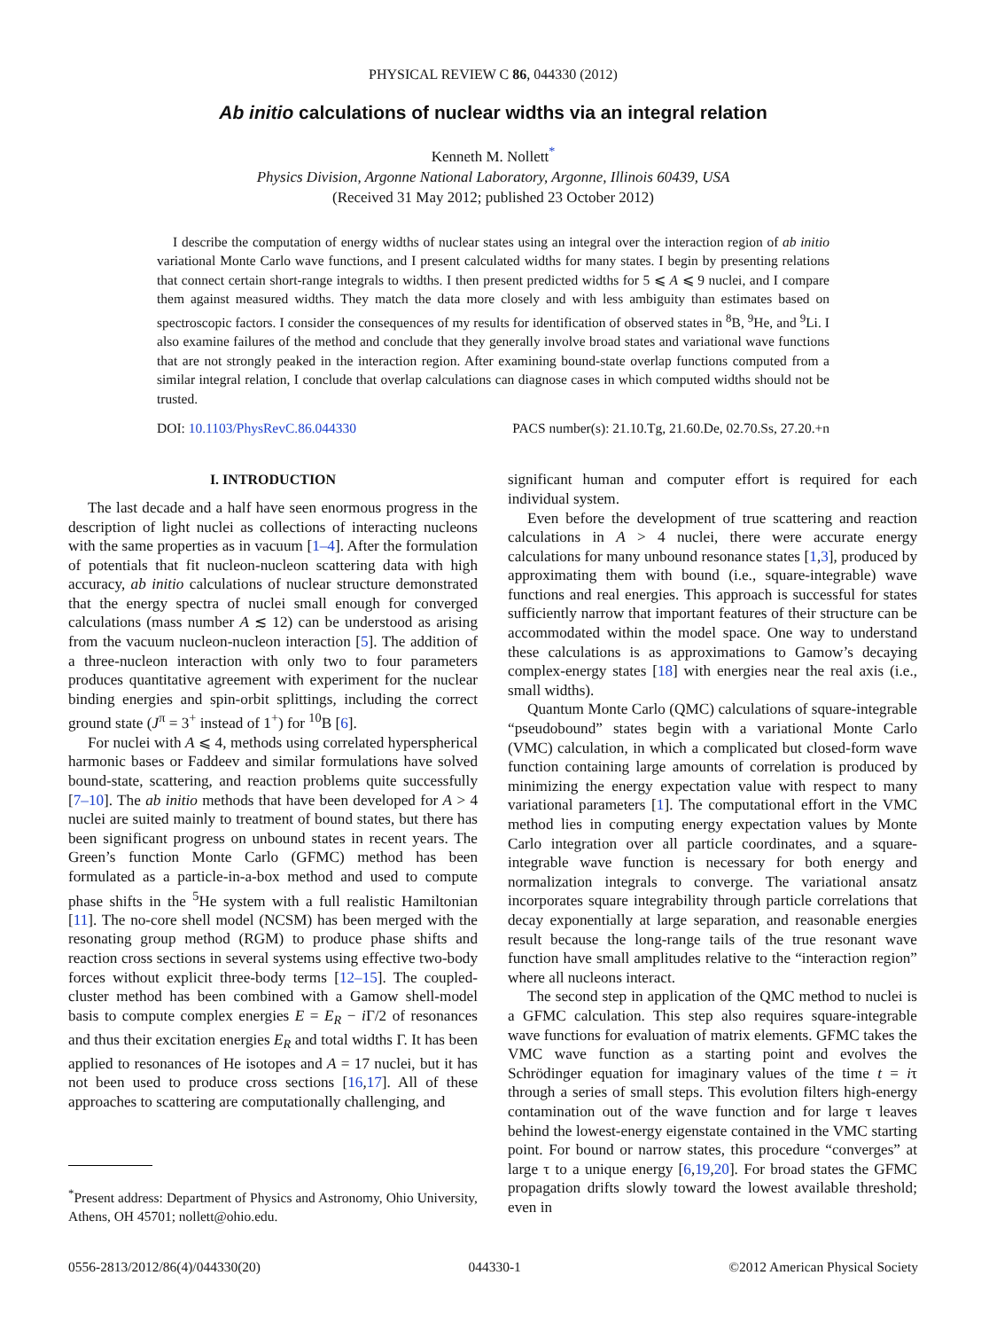PHYSICAL REVIEW C 86, 044330 (2012)
Ab initio calculations of nuclear widths via an integral relation
Kenneth M. Nollett<sup>*</sup>
Physics Division, Argonne National Laboratory, Argonne, Illinois 60439, USA
(Received 31 May 2012; published 23 October 2012)
I describe the computation of energy widths of nuclear states using an integral over the interaction region of ab initio variational Monte Carlo wave functions, and I present calculated widths for many states. I begin by presenting relations that connect certain short-range integrals to widths. I then present predicted widths for 5 ⩽ A ⩽ 9 nuclei, and I compare them against measured widths. They match the data more closely and with less ambiguity than estimates based on spectroscopic factors. I consider the consequences of my results for identification of observed states in <sup>8</sup>B, <sup>9</sup>He, and <sup>9</sup>Li. I also examine failures of the method and conclude that they generally involve broad states and variational wave functions that are not strongly peaked in the interaction region. After examining bound-state overlap functions computed from a similar integral relation, I conclude that overlap calculations can diagnose cases in which computed widths should not be trusted.
DOI: 10.1103/PhysRevC.86.044330 PACS number(s): 21.10.Tg, 21.60.De, 02.70.Ss, 27.20.+n
I. INTRODUCTION
The last decade and a half have seen enormous progress in the description of light nuclei as collections of interacting nucleons with the same properties as in vacuum [1–4]. After the formulation of potentials that fit nucleon-nucleon scattering data with high accuracy, ab initio calculations of nuclear structure demonstrated that the energy spectra of nuclei small enough for converged calculations (mass number A ≲ 12) can be understood as arising from the vacuum nucleon-nucleon interaction [5]. The addition of a three-nucleon interaction with only two to four parameters produces quantitative agreement with experiment for the nuclear binding energies and spin-orbit splittings, including the correct ground state (J<sup>π</sup> = 3<sup>+</sup> instead of 1<sup>+</sup>) for <sup>10</sup>B [6].
For nuclei with A ⩽ 4, methods using correlated hyperspherical harmonic bases or Faddeev and similar formulations have solved bound-state, scattering, and reaction problems quite successfully [7–10]. The ab initio methods that have been developed for A > 4 nuclei are suited mainly to treatment of bound states, but there has been significant progress on unbound states in recent years. The Green’s function Monte Carlo (GFMC) method has been formulated as a particle-in-a-box method and used to compute phase shifts in the <sup>5</sup>He system with a full realistic Hamiltonian [11]. The no-core shell model (NCSM) has been merged with the resonating group method (RGM) to produce phase shifts and reaction cross sections in several systems using effective two-body forces without explicit three-body terms [12–15]. The coupled-cluster method has been combined with a Gamow shell-model basis to compute complex energies E = E<sub>R</sub> − i Γ/2 of resonances and thus their excitation energies E<sub>R</sub> and total widths Γ. It has been applied to resonances of He isotopes and A = 17 nuclei, but it has not been used to produce cross sections [16,17]. All of these approaches to scattering are computationally challenging, and
<sup>*</sup> Present address: Department of Physics and Astronomy, Ohio University, Athens, OH 45701; nollett@ohio.edu.
significant human and computer effort is required for each individual system.
Even before the development of true scattering and reaction calculations in A > 4 nuclei, there were accurate energy calculations for many unbound resonance states [1,3], produced by approximating them with bound (i.e., square-integrable) wave functions and real energies. This approach is successful for states sufficiently narrow that important features of their structure can be accommodated within the model space. One way to understand these calculations is as approximations to Gamow’s decaying complex-energy states [18] with energies near the real axis (i.e., small widths).
Quantum Monte Carlo (QMC) calculations of square-integrable “pseudobound” states begin with a variational Monte Carlo (VMC) calculation, in which a complicated but closed-form wave function containing large amounts of correlation is produced by minimizing the energy expectation value with respect to many variational parameters [1]. The computational effort in the VMC method lies in computing energy expectation values by Monte Carlo integration over all particle coordinates, and a square-integrable wave function is necessary for both energy and normalization integrals to converge. The variational ansatz incorporates square integrability through particle correlations that decay exponentially at large separation, and reasonable energies result because the long-range tails of the true resonant wave function have small amplitudes relative to the “interaction region” where all nucleons interact.
The second step in application of the QMC method to nuclei is a GFMC calculation. This step also requires square-integrable wave functions for evaluation of matrix elements. GFMC takes the VMC wave function as a starting point and evolves the Schrödinger equation for imaginary values of the time t = iτ through a series of small steps. This evolution filters high-energy contamination out of the wave function and for large τ leaves behind the lowest-energy eigenstate contained in the VMC starting point. For bound or narrow states, this procedure “converges” at large τ to a unique energy [6,19,20]. For broad states the GFMC propagation drifts slowly toward the lowest available threshold; even in
0556-2813/2012/86(4)/044330(20) 044330-1 ©2012 American Physical Society